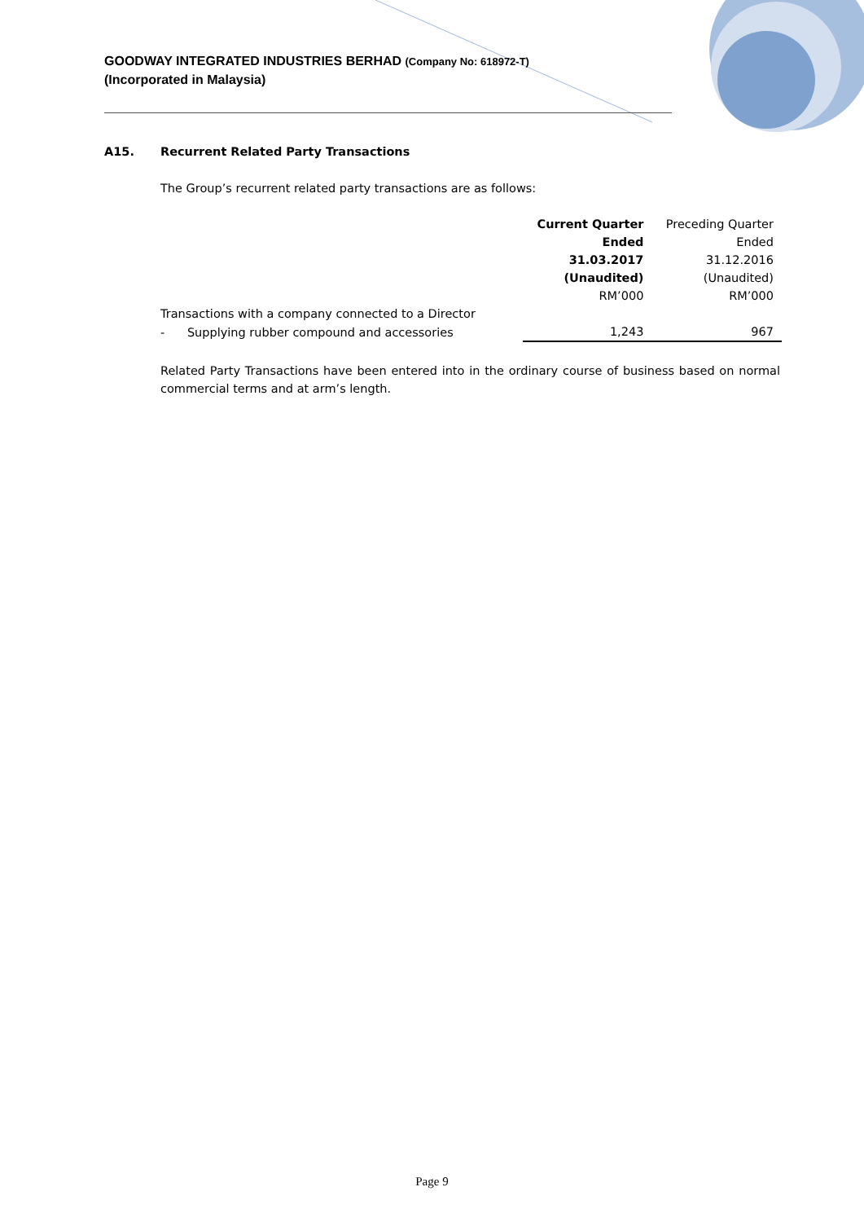GOODWAY INTEGRATED INDUSTRIES BERHAD (Company No: 618972-T)
(Incorporated in Malaysia)
A15. Recurrent Related Party Transactions
The Group’s recurrent related party transactions are as follows:
| | Current Quarter Ended 31.03.2017 (Unaudited) | Preceding Quarter Ended 31.12.2016 (Unaudited) |
| | RM’000 | RM’000 |
| Transactions with a company connected to a Director | | |
| - Supplying rubber compound and accessories | 1,243 | 967 |
Related Party Transactions have been entered into in the ordinary course of business based on normal commercial terms and at arm’s length.
Page 9